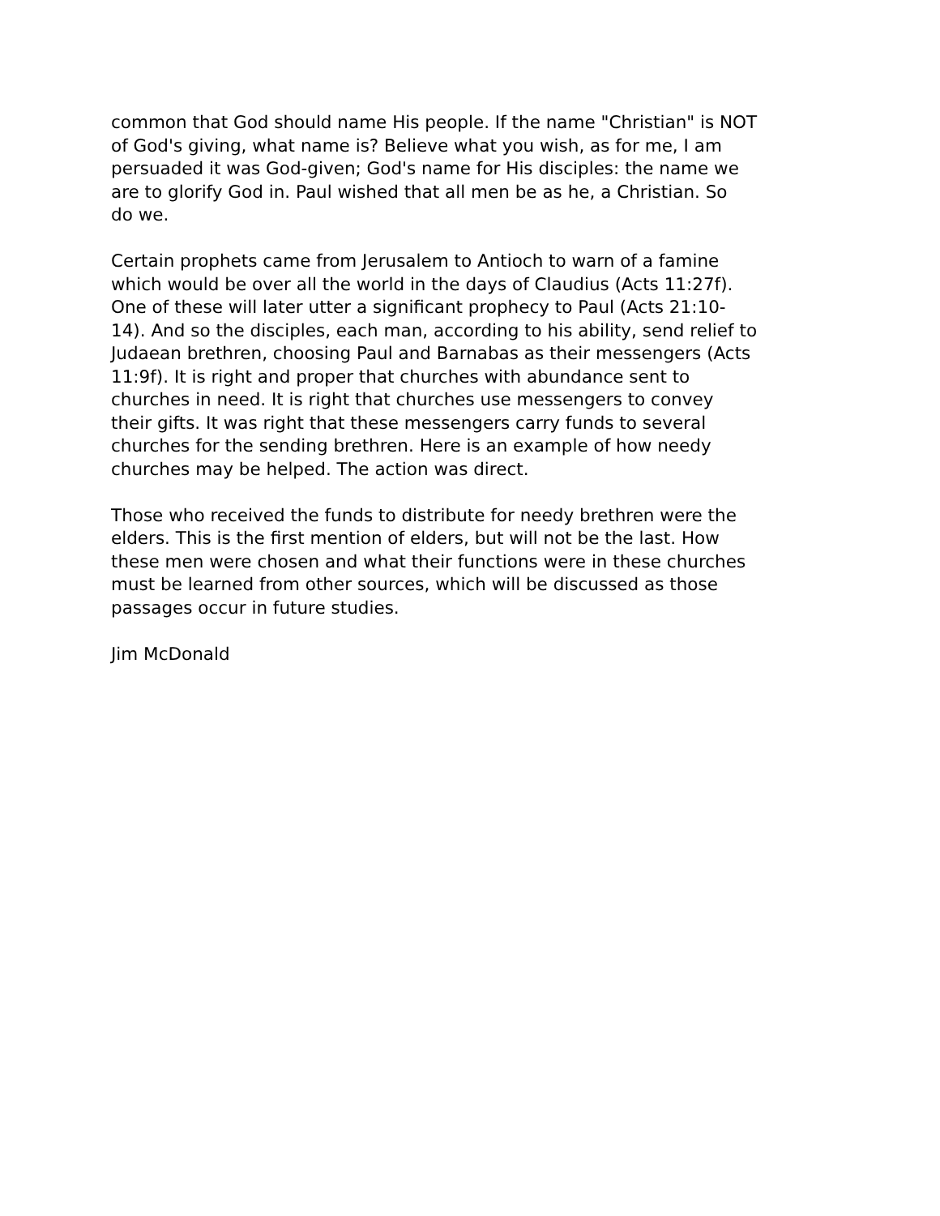common that God should name His people. If the name "Christian" is NOT of God's giving, what name is? Believe what you wish, as for me, I am persuaded it was God-given; God's name for His disciples: the name we are to glorify God in. Paul wished that all men be as he, a Christian. So do we.
Certain prophets came from Jerusalem to Antioch to warn of a famine which would be over all the world in the days of Claudius (Acts 11:27f). One of these will later utter a significant prophecy to Paul (Acts 21:10- 14). And so the disciples, each man, according to his ability, send relief to Judaean brethren, choosing Paul and Barnabas as their messengers (Acts 11:9f). It is right and proper that churches with abundance sent to churches in need. It is right that churches use messengers to convey their gifts. It was right that these messengers carry funds to several churches for the sending brethren. Here is an example of how needy churches may be helped. The action was direct.
Those who received the funds to distribute for needy brethren were the elders. This is the first mention of elders, but will not be the last. How these men were chosen and what their functions were in these churches must be learned from other sources, which will be discussed as those passages occur in future studies.
Jim McDonald